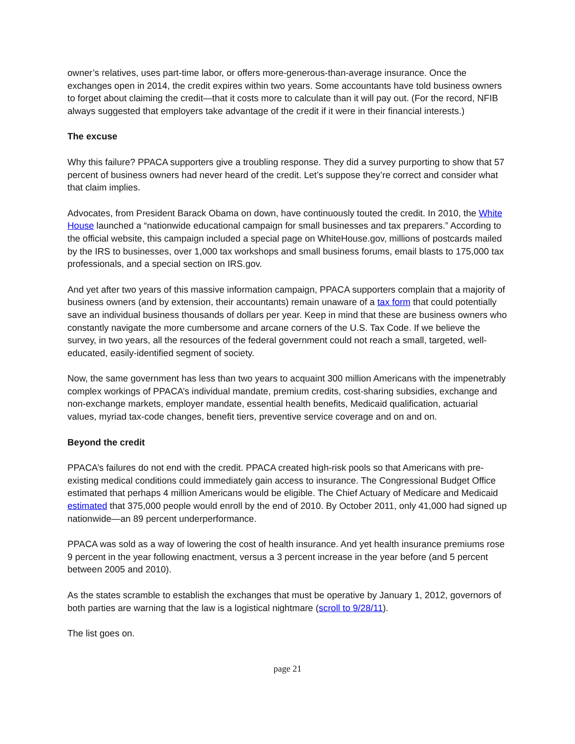owner’s relatives, uses part-time labor, or offers more-generous-than-average insurance. Once the exchanges open in 2014, the credit expires within two years. Some accountants have told business owners to forget about claiming the credit—that it costs more to calculate than it will pay out. (For the record, NFIB always suggested that employers take advantage of the credit if it were in their financial interests.)
The excuse
Why this failure? PPACA supporters give a troubling response. They did a survey purporting to show that 57 percent of business owners had never heard of the credit. Let’s suppose they’re correct and consider what that claim implies.
Advocates, from President Barack Obama on down, have continuously touted the credit. In 2010, the White House launched a “nationwide educational campaign for small businesses and tax preparers.” According to the official website, this campaign included a special page on WhiteHouse.gov, millions of postcards mailed by the IRS to businesses, over 1,000 tax workshops and small business forums, email blasts to 175,000 tax professionals, and a special section on IRS.gov.
And yet after two years of this massive information campaign, PPACA supporters complain that a majority of business owners (and by extension, their accountants) remain unaware of a tax form that could potentially save an individual business thousands of dollars per year. Keep in mind that these are business owners who constantly navigate the more cumbersome and arcane corners of the U.S. Tax Code. If we believe the survey, in two years, all the resources of the federal government could not reach a small, targeted, well-educated, easily-identified segment of society.
Now, the same government has less than two years to acquaint 300 million Americans with the impenetrably complex workings of PPACA’s individual mandate, premium credits, cost-sharing subsidies, exchange and non-exchange markets, employer mandate, essential health benefits, Medicaid qualification, actuarial values, myriad tax-code changes, benefit tiers, preventive service coverage and on and on.
Beyond the credit
PPACA’s failures do not end with the credit. PPACA created high-risk pools so that Americans with pre-existing medical conditions could immediately gain access to insurance. The Congressional Budget Office estimated that perhaps 4 million Americans would be eligible. The Chief Actuary of Medicare and Medicaid estimated that 375,000 people would enroll by the end of 2010. By October 2011, only 41,000 had signed up nationwide—an 89 percent underperformance.
PPACA was sold as a way of lowering the cost of health insurance. And yet health insurance premiums rose 9 percent in the year following enactment, versus a 3 percent increase in the year before (and 5 percent between 2005 and 2010).
As the states scramble to establish the exchanges that must be operative by January 1, 2012, governors of both parties are warning that the law is a logistical nightmare (scroll to 9/28/11).
The list goes on.
page 21